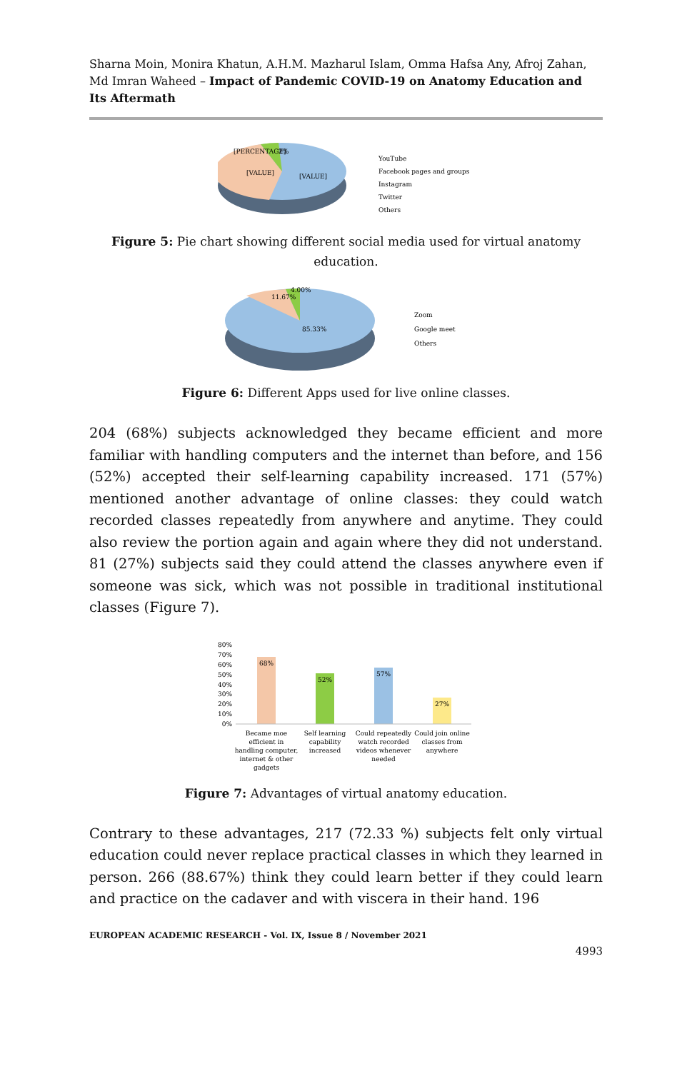Sharna Moin, Monira Khatun, A.H.M. Mazharul Islam, Omma Hafsa Any, Afroj Zahan, Md Imran Waheed – Impact of Pandemic COVID-19 on Anatomy Education and Its Aftermath
[PERCENTAGE]
[VALUE]
[VALUE]
2%
YouTube
Facebook pages and groups
Instagram
Twitter
Others
Figure 5: Pie chart showing different social media used for virtual anatomy education.
11.67%
4.00%
85.33%
Zoom
Google meet
Others
Figure 6: Different Apps used for live online classes.
204 (68%) subjects acknowledged they became efficient and more familiar with handling computers and the internet than before, and 156 (52%) accepted their self-learning capability increased. 171 (57%) mentioned another advantage of online classes: they could watch recorded classes repeatedly from anywhere and anytime. They could also review the portion again and again where they did not understand. 81 (27%) subjects said they could attend the classes anywhere even if someone was sick, which was not possible in traditional institutional classes (Figure 7).
80%
70%
60%
50%
40%
30%
20%
10%
0%
68%
52%
57%
27%
Became moe
efficient in
handling computer,
internet & other
gadgets
Self learning
capability
increased
Could repeatedly
watch recorded
videos whenever
needed
Could join online
classes from
anywhere
Figure 7: Advantages of virtual anatomy education.
Contrary to these advantages, 217 (72.33 %) subjects felt only virtual education could never replace practical classes in which they learned in person. 266 (88.67%) think they could learn better if they could learn and practice on the cadaver and with viscera in their hand. 196
EUROPEAN ACADEMIC RESEARCH - Vol. IX, Issue 8 / November 2021
4993